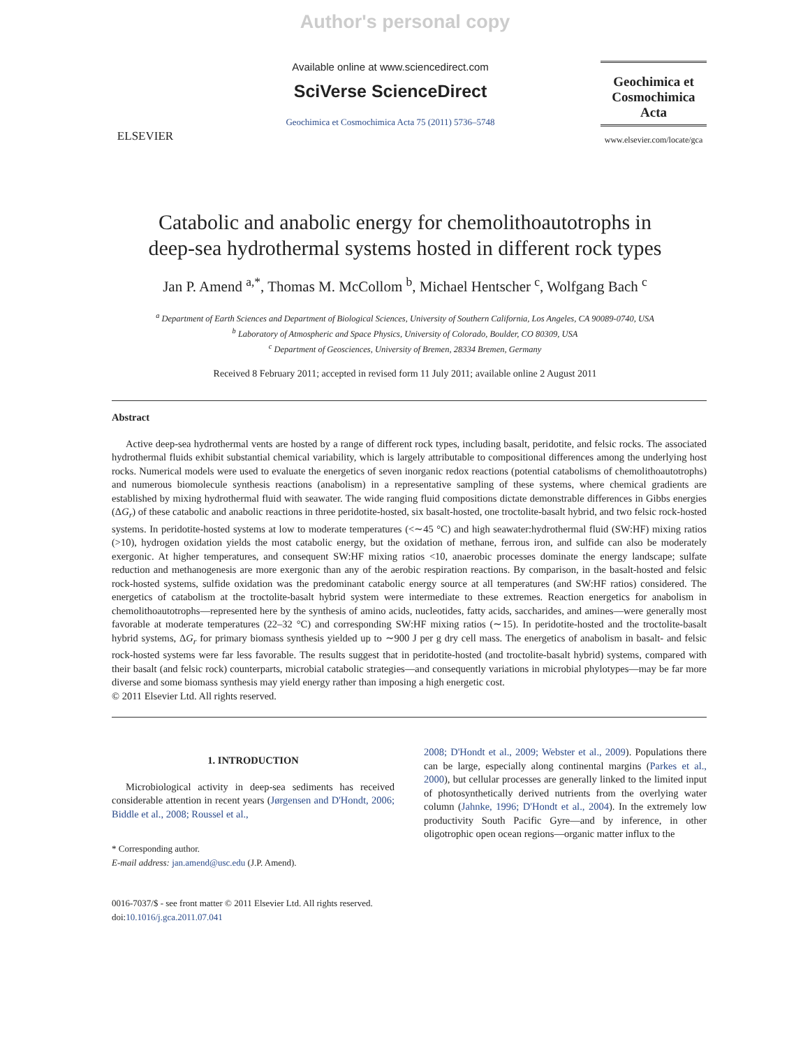Author's personal copy
ELSEVIER
Available online at www.sciencedirect.com
SciVerse ScienceDirect
Geochimica et Cosmochimica Acta 75 (2011) 5736–5748
Geochimica et
Cosmochimica
Acta
www.elsevier.com/locate/gca
Catabolic and anabolic energy for chemolithoautotrophs in
deep-sea hydrothermal systems hosted in different rock types
Jan P. Amend <sup>a,*</sup>, Thomas M. McCollom <sup>b</sup>, Michael Hentscher <sup>c</sup>, Wolfgang Bach <sup>c</sup>
<sup>a</sup> Department of Earth Sciences and Department of Biological Sciences, University of Southern California, Los Angeles, CA 90089-0740, USA
<sup>b</sup> Laboratory of Atmospheric and Space Physics, University of Colorado, Boulder, CO 80309, USA
<sup>c</sup> Department of Geosciences, University of Bremen, 28334 Bremen, Germany
Received 8 February 2011; accepted in revised form 11 July 2011; available online 2 August 2011
Abstract
Active deep-sea hydrothermal vents are hosted by a range of different rock types, including basalt, peridotite, and felsic rocks. The associated hydrothermal fluids exhibit substantial chemical variability, which is largely attributable to compositional differences among the underlying host rocks. Numerical models were used to evaluate the energetics of seven inorganic redox reactions (potential catabolisms of chemolithoautotrophs) and numerous biomolecule synthesis reactions (anabolism) in a representative sampling of these systems, where chemical gradients are established by mixing hydrothermal fluid with seawater. The wide ranging fluid compositions dictate demonstrable differences in Gibbs energies (ΔG<sub>r</sub>) of these catabolic and anabolic reactions in three peridotite-hosted, six basalt-hosted, one troctolite-basalt hybrid, and two felsic rock-hosted systems. In peridotite-hosted systems at low to moderate temperatures (<∼45 °C) and high seawater:hydrothermal fluid (SW:HF) mixing ratios (>10), hydrogen oxidation yields the most catabolic energy, but the oxidation of methane, ferrous iron, and sulfide can also be moderately exergonic. At higher temperatures, and consequent SW:HF mixing ratios <10, anaerobic processes dominate the energy landscape; sulfate reduction and methanogenesis are more exergonic than any of the aerobic respiration reactions. By comparison, in the basalt-hosted and felsic rock-hosted systems, sulfide oxidation was the predominant catabolic energy source at all temperatures (and SW:HF ratios) considered. The energetics of catabolism at the troctolite-basalt hybrid system were intermediate to these extremes. Reaction energetics for anabolism in chemolithoautotrophs—represented here by the synthesis of amino acids, nucleotides, fatty acids, saccharides, and amines—were generally most favorable at moderate temperatures (22–32 °C) and corresponding SW:HF mixing ratios (∼15). In peridotite-hosted and the troctolite-basalt hybrid systems, ΔG<sub>r</sub> for primary biomass synthesis yielded up to ∼900 J per g dry cell mass. The energetics of anabolism in basalt- and felsic rock-hosted systems were far less favorable. The results suggest that in peridotite-hosted (and troctolite-basalt hybrid) systems, compared with their basalt (and felsic rock) counterparts, microbial catabolic strategies—and consequently variations in microbial phylotypes—may be far more diverse and some biomass synthesis may yield energy rather than imposing a high energetic cost.
© 2011 Elsevier Ltd. All rights reserved.
1. INTRODUCTION
Microbiological activity in deep-sea sediments has received considerable attention in recent years (Jørgensen and D'Hondt, 2006; Biddle et al., 2008; Roussel et al.,
* Corresponding author.
E-mail address: jan.amend@usc.edu (J.P. Amend).
0016-7037/$ - see front matter © 2011 Elsevier Ltd. All rights reserved.
doi:10.1016/j.gca.2011.07.041
2008; D'Hondt et al., 2009; Webster et al., 2009). Populations there can be large, especially along continental margins (Parkes et al., 2000), but cellular processes are generally linked to the limited input of photosynthetically derived nutrients from the overlying water column (Jahnke, 1996; D'Hondt et al., 2004). In the extremely low productivity South Pacific Gyre—and by inference, in other oligotrophic open ocean regions—organic matter influx to the